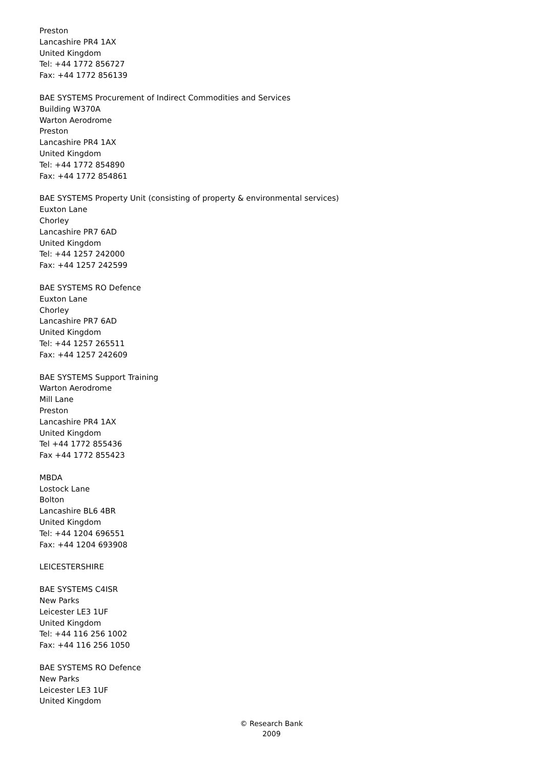Preston
Lancashire PR4 1AX
United Kingdom
Tel: +44 1772 856727
Fax: +44 1772 856139
BAE SYSTEMS Procurement of Indirect Commodities and Services
Building W370A
Warton Aerodrome
Preston
Lancashire PR4 1AX
United Kingdom
Tel: +44 1772 854890
Fax: +44 1772 854861
BAE SYSTEMS Property Unit (consisting of property & environmental services)
Euxton Lane
Chorley
Lancashire PR7 6AD
United Kingdom
Tel: +44 1257 242000
Fax: +44 1257 242599
BAE SYSTEMS RO Defence
Euxton Lane
Chorley
Lancashire PR7 6AD
United Kingdom
Tel: +44 1257 265511
Fax: +44 1257 242609
BAE SYSTEMS Support Training
Warton Aerodrome
Mill Lane
Preston
Lancashire PR4 1AX
United Kingdom
Tel +44 1772 855436
Fax +44 1772 855423
MBDA
Lostock Lane
Bolton
Lancashire BL6 4BR
United Kingdom
Tel: +44 1204 696551
Fax: +44 1204 693908
LEICESTERSHIRE
BAE SYSTEMS C4ISR
New Parks
Leicester LE3 1UF
United Kingdom
Tel: +44 116 256 1002
Fax: +44 116 256 1050
BAE SYSTEMS RO Defence
New Parks
Leicester LE3 1UF
United Kingdom
© Research Bank
2009